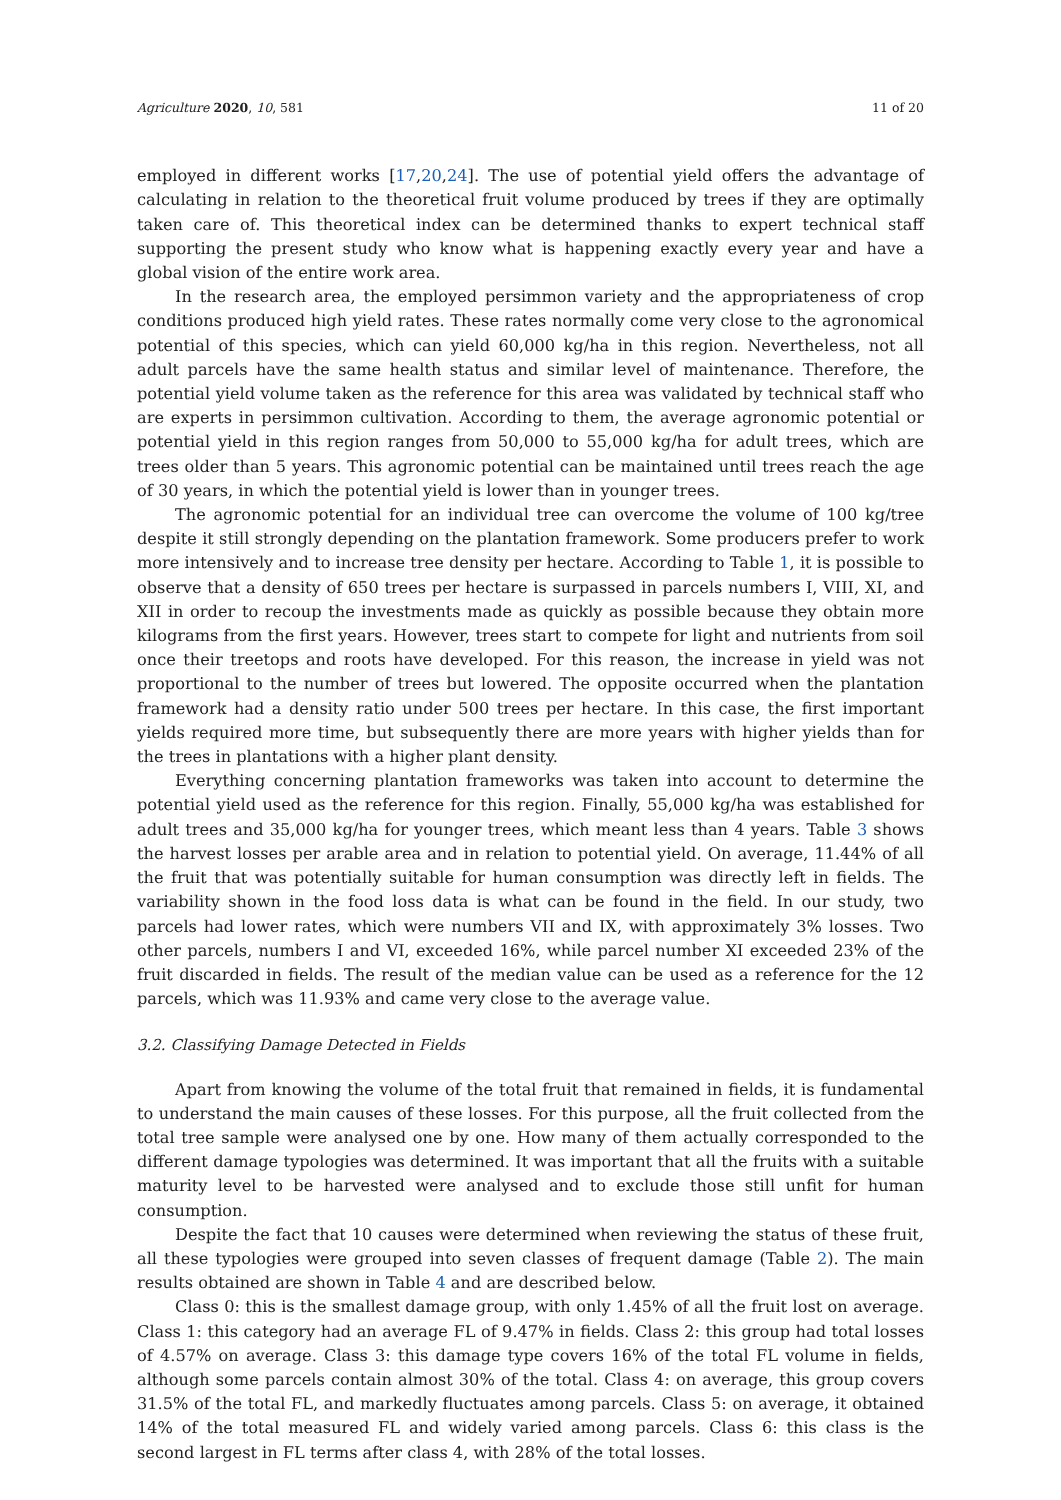Agriculture 2020, 10, 581 11 of 20
employed in different works [17,20,24]. The use of potential yield offers the advantage of calculating in relation to the theoretical fruit volume produced by trees if they are optimally taken care of. This theoretical index can be determined thanks to expert technical staff supporting the present study who know what is happening exactly every year and have a global vision of the entire work area.
In the research area, the employed persimmon variety and the appropriateness of crop conditions produced high yield rates. These rates normally come very close to the agronomical potential of this species, which can yield 60,000 kg/ha in this region. Nevertheless, not all adult parcels have the same health status and similar level of maintenance. Therefore, the potential yield volume taken as the reference for this area was validated by technical staff who are experts in persimmon cultivation. According to them, the average agronomic potential or potential yield in this region ranges from 50,000 to 55,000 kg/ha for adult trees, which are trees older than 5 years. This agronomic potential can be maintained until trees reach the age of 30 years, in which the potential yield is lower than in younger trees.
The agronomic potential for an individual tree can overcome the volume of 100 kg/tree despite it still strongly depending on the plantation framework. Some producers prefer to work more intensively and to increase tree density per hectare. According to Table 1, it is possible to observe that a density of 650 trees per hectare is surpassed in parcels numbers I, VIII, XI, and XII in order to recoup the investments made as quickly as possible because they obtain more kilograms from the first years. However, trees start to compete for light and nutrients from soil once their treetops and roots have developed. For this reason, the increase in yield was not proportional to the number of trees but lowered. The opposite occurred when the plantation framework had a density ratio under 500 trees per hectare. In this case, the first important yields required more time, but subsequently there are more years with higher yields than for the trees in plantations with a higher plant density.
Everything concerning plantation frameworks was taken into account to determine the potential yield used as the reference for this region. Finally, 55,000 kg/ha was established for adult trees and 35,000 kg/ha for younger trees, which meant less than 4 years. Table 3 shows the harvest losses per arable area and in relation to potential yield. On average, 11.44% of all the fruit that was potentially suitable for human consumption was directly left in fields. The variability shown in the food loss data is what can be found in the field. In our study, two parcels had lower rates, which were numbers VII and IX, with approximately 3% losses. Two other parcels, numbers I and VI, exceeded 16%, while parcel number XI exceeded 23% of the fruit discarded in fields. The result of the median value can be used as a reference for the 12 parcels, which was 11.93% and came very close to the average value.
3.2. Classifying Damage Detected in Fields
Apart from knowing the volume of the total fruit that remained in fields, it is fundamental to understand the main causes of these losses. For this purpose, all the fruit collected from the total tree sample were analysed one by one. How many of them actually corresponded to the different damage typologies was determined. It was important that all the fruits with a suitable maturity level to be harvested were analysed and to exclude those still unfit for human consumption.
Despite the fact that 10 causes were determined when reviewing the status of these fruit, all these typologies were grouped into seven classes of frequent damage (Table 2). The main results obtained are shown in Table 4 and are described below.
Class 0: this is the smallest damage group, with only 1.45% of all the fruit lost on average. Class 1: this category had an average FL of 9.47% in fields. Class 2: this group had total losses of 4.57% on average. Class 3: this damage type covers 16% of the total FL volume in fields, although some parcels contain almost 30% of the total. Class 4: on average, this group covers 31.5% of the total FL, and markedly fluctuates among parcels. Class 5: on average, it obtained 14% of the total measured FL and widely varied among parcels. Class 6: this class is the second largest in FL terms after class 4, with 28% of the total losses.